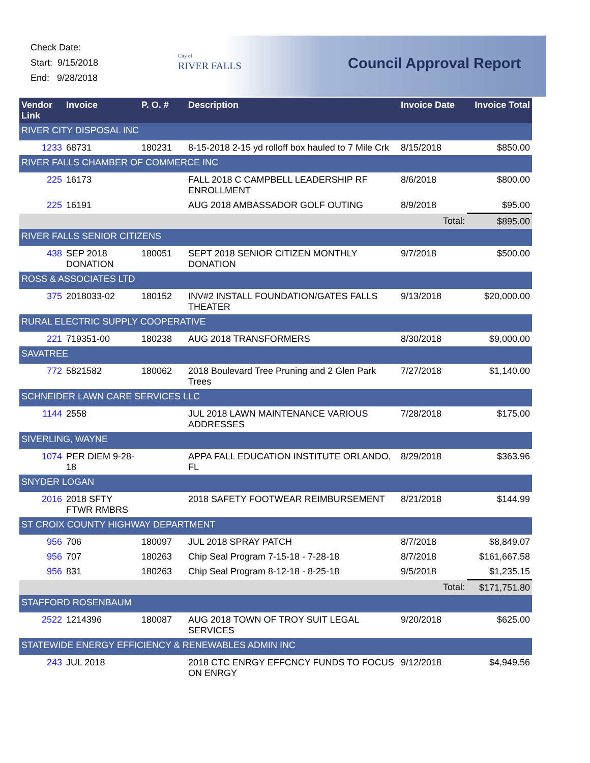Check Date:
Start: 9/15/2018
End: 9/28/2018
City of
RIVER FALLS
Council Approval Report
| Vendor Link | Invoice | P. O. # | Description | Invoice Date | Invoice Total |
| --- | --- | --- | --- | --- | --- |
| RIVER CITY DISPOSAL INC | | | | | |
| 1233 | 68731 | 180231 | 8-15-2018 2-15 yd rolloff box hauled to 7 Mile Crk | 8/15/2018 | $850.00 |
| RIVER FALLS CHAMBER OF COMMERCE INC | | | | | |
| 225 | 16173 | | FALL 2018 C CAMPBELL LEADERSHIP RF ENROLLMENT | 8/6/2018 | $800.00 |
| 225 | 16191 | | AUG 2018 AMBASSADOR GOLF OUTING | 8/9/2018 | $95.00 |
| | | | | Total: | $895.00 |
| RIVER FALLS SENIOR CITIZENS | | | | | |
| 438 | SEP 2018 DONATION | 180051 | SEPT 2018 SENIOR CITIZEN MONTHLY DONATION | 9/7/2018 | $500.00 |
| ROSS & ASSOCIATES LTD | | | | | |
| 375 | 2018033-02 | 180152 | INV#2 INSTALL FOUNDATION/GATES FALLS THEATER | 9/13/2018 | $20,000.00 |
| RURAL ELECTRIC SUPPLY COOPERATIVE | | | | | |
| 221 | 719351-00 | 180238 | AUG 2018 TRANSFORMERS | 8/30/2018 | $9,000.00 |
| SAVATREE | | | | | |
| 772 | 5821582 | 180062 | 2018 Boulevard Tree Pruning and 2 Glen Park Trees | 7/27/2018 | $1,140.00 |
| SCHNEIDER LAWN CARE SERVICES LLC | | | | | |
| 1144 | 2558 | | JUL 2018 LAWN MAINTENANCE VARIOUS ADDRESSES | 7/28/2018 | $175.00 |
| SIVERLING, WAYNE | | | | | |
| 1074 | PER DIEM 9-28-18 | | APPA FALL EDUCATION INSTITUTE ORLANDO, FL | 8/29/2018 | $363.96 |
| SNYDER LOGAN | | | | | |
| 2016 | 2018 SFTY FTWR RMBRS | | 2018 SAFETY FOOTWEAR REIMBURSEMENT | 8/21/2018 | $144.99 |
| ST CROIX COUNTY HIGHWAY DEPARTMENT | | | | | |
| 956 | 706 | 180097 | JUL 2018 SPRAY PATCH | 8/7/2018 | $8,849.07 |
| 956 | 707 | 180263 | Chip Seal Program 7-15-18 - 7-28-18 | 8/7/2018 | $161,667.58 |
| 956 | 831 | 180263 | Chip Seal Program 8-12-18 - 8-25-18 | 9/5/2018 | $1,235.15 |
| | | | | Total: | $171,751.80 |
| STAFFORD ROSENBAUM | | | | | |
| 2522 | 1214396 | 180087 | AUG 2018 TOWN OF TROY SUIT LEGAL SERVICES | 9/20/2018 | $625.00 |
| STATEWIDE ENERGY EFFICIENCY & RENEWABLES ADMIN INC | | | | | |
| 243 | JUL 2018 | | 2018 CTC ENRGY EFFCNCY FUNDS TO FOCUS ON ENRGY | 9/12/2018 | $4,949.56 |